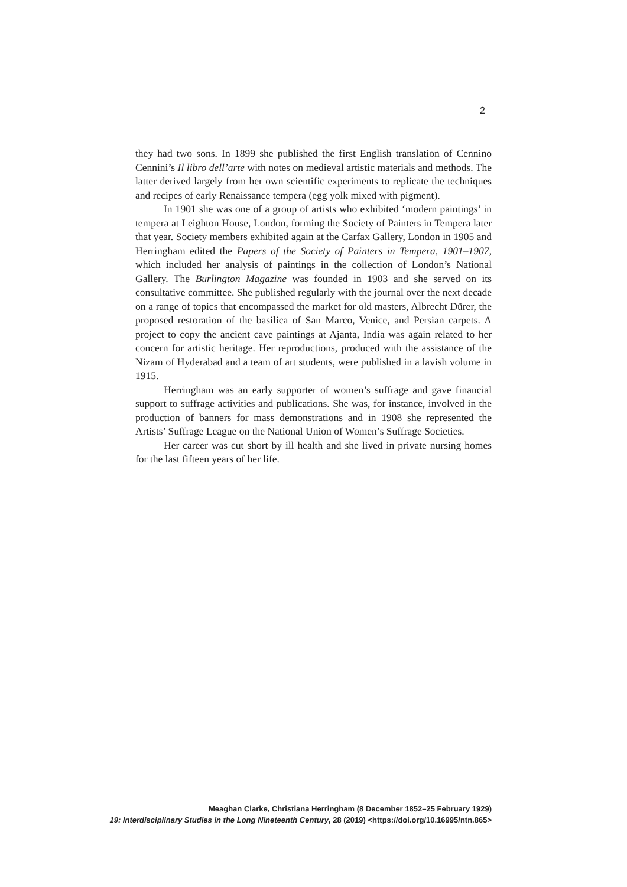2
they had two sons. In 1899 she published the first English translation of Cennino Cennini’s Il libro dell’arte with notes on medieval artistic materials and methods. The latter derived largely from her own scientific experiments to replicate the techniques and recipes of early Renaissance tempera (egg yolk mixed with pigment).
In 1901 she was one of a group of artists who exhibited ‘modern paintings’ in tempera at Leighton House, London, forming the Society of Painters in Tempera later that year. Society members exhibited again at the Carfax Gallery, London in 1905 and Herringham edited the Papers of the Society of Painters in Tempera, 1901–1907, which included her analysis of paintings in the collection of London’s National Gallery. The Burlington Magazine was founded in 1903 and she served on its consultative committee. She published regularly with the journal over the next decade on a range of topics that encompassed the market for old masters, Albrecht Dürer, the proposed restoration of the basilica of San Marco, Venice, and Persian carpets. A project to copy the ancient cave paintings at Ajanta, India was again related to her concern for artistic heritage. Her reproductions, produced with the assistance of the Nizam of Hyderabad and a team of art students, were published in a lavish volume in 1915.
Herringham was an early supporter of women’s suffrage and gave financial support to suffrage activities and publications. She was, for instance, involved in the production of banners for mass demonstrations and in 1908 she represented the Artists’ Suffrage League on the National Union of Women’s Suffrage Societies.
Her career was cut short by ill health and she lived in private nursing homes for the last fifteen years of her life.
Meaghan Clarke, Christiana Herringham (8 December 1852–25 February 1929)
19: Interdisciplinary Studies in the Long Nineteenth Century, 28 (2019) <https://doi.org/10.16995/ntn.865>